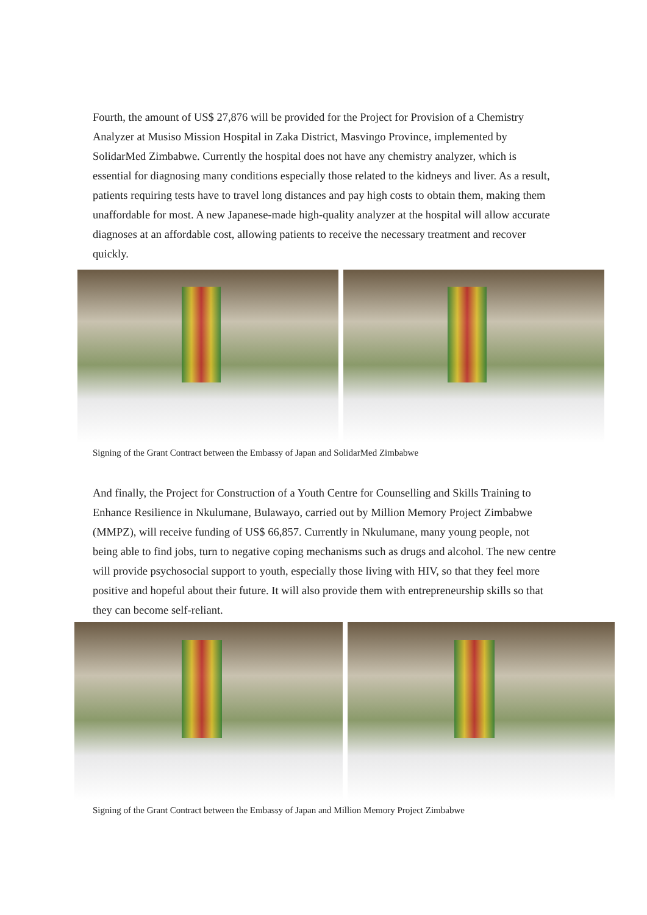Fourth, the amount of US$ 27,876 will be provided for the Project for Provision of a Chemistry Analyzer at Musiso Mission Hospital in Zaka District, Masvingo Province, implemented by SolidarMed Zimbabwe. Currently the hospital does not have any chemistry analyzer, which is essential for diagnosing many conditions especially those related to the kidneys and liver. As a result, patients requiring tests have to travel long distances and pay high costs to obtain them, making them unaffordable for most. A new Japanese-made high-quality analyzer at the hospital will allow accurate diagnoses at an affordable cost, allowing patients to receive the necessary treatment and recover quickly.
Signing of the Grant Contract between the Embassy of Japan and SolidarMed Zimbabwe
And finally, the Project for Construction of a Youth Centre for Counselling and Skills Training to Enhance Resilience in Nkulumane, Bulawayo, carried out by Million Memory Project Zimbabwe (MMPZ), will receive funding of US$ 66,857. Currently in Nkulumane, many young people, not being able to find jobs, turn to negative coping mechanisms such as drugs and alcohol. The new centre will provide psychosocial support to youth, especially those living with HIV, so that they feel more positive and hopeful about their future. It will also provide them with entrepreneurship skills so that they can become self-reliant.
Signing of the Grant Contract between the Embassy of Japan and Million Memory Project Zimbabwe